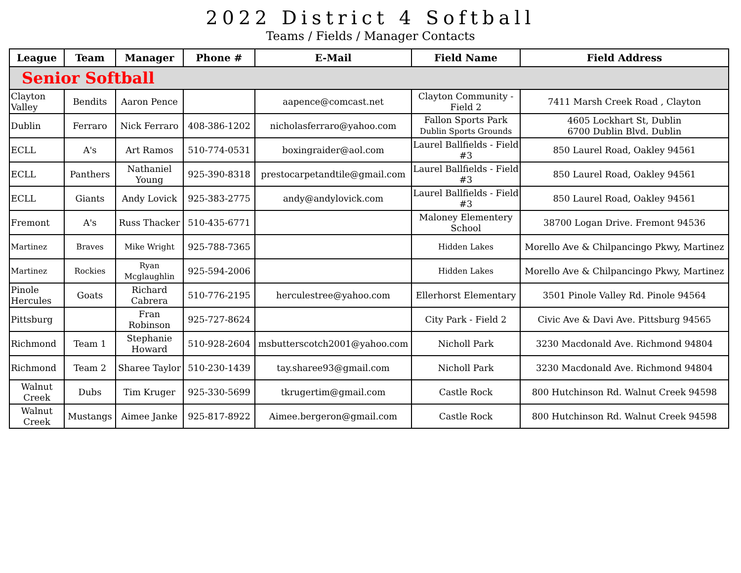2022 District 4 Softball
Teams / Fields / Manager Contacts
| League | Team | Manager | Phone # | E-Mail | Field Name | Field Address |
| --- | --- | --- | --- | --- | --- | --- |
| Senior Softball | | | | | | |
| Clayton Valley | Bendits | Aaron Pence | | aapence@comcast.net | Clayton Community - Field 2 | 7411 Marsh Creek Road , Clayton |
| Dublin | Ferraro | Nick Ferraro | 408-386-1202 | nicholasferraro@yahoo.com | Fallon Sports Park Dublin Sports Grounds | 4605 Lockhart St, Dublin 6700 Dublin Blvd. Dublin |
| ECLL | A's | Art Ramos | 510-774-0531 | boxingraider@aol.com | Laurel Ballfields - Field #3 | 850 Laurel Road, Oakley 94561 |
| ECLL | Panthers | Nathaniel Young | 925-390-8318 | prestocarpetandtile@gmail.com | Laurel Ballfields - Field #3 | 850 Laurel Road, Oakley 94561 |
| ECLL | Giants | Andy Lovick | 925-383-2775 | andy@andylovick.com | Laurel Ballfields - Field #3 | 850 Laurel Road, Oakley 94561 |
| Fremont | A's | Russ Thacker | 510-435-6771 | | Maloney Elementery School | 38700 Logan Drive. Fremont 94536 |
| Martinez | Braves | Mike Wright | 925-788-7365 | | Hidden Lakes | Morello Ave & Chilpancingo Pkwy, Martinez |
| Martinez | Rockies | Ryan Mcglaughlin | 925-594-2006 | | Hidden Lakes | Morello Ave & Chilpancingo Pkwy, Martinez |
| Pinole Hercules | Goats | Richard Cabrera | 510-776-2195 | herculestree@yahoo.com | Ellerhorst Elementary | 3501 Pinole Valley Rd. Pinole 94564 |
| Pittsburg | | Fran Robinson | 925-727-8624 | | City Park - Field 2 | Civic Ave & Davi Ave. Pittsburg 94565 |
| Richmond | Team 1 | Stephanie Howard | 510-928-2604 | msbutterscotch2001@yahoo.com | Nicholl Park | 3230 Macdonald Ave. Richmond 94804 |
| Richmond | Team 2 | Sharee Taylor | 510-230-1439 | tay.sharee93@gmail.com | Nicholl Park | 3230 Macdonald Ave. Richmond 94804 |
| Walnut Creek | Dubs | Tim Kruger | 925-330-5699 | tkrugertim@gmail.com | Castle Rock | 800 Hutchinson Rd. Walnut Creek 94598 |
| Walnut Creek | Mustangs | Aimee Janke | 925-817-8922 | Aimee.bergeron@gmail.com | Castle Rock | 800 Hutchinson Rd. Walnut Creek 94598 |